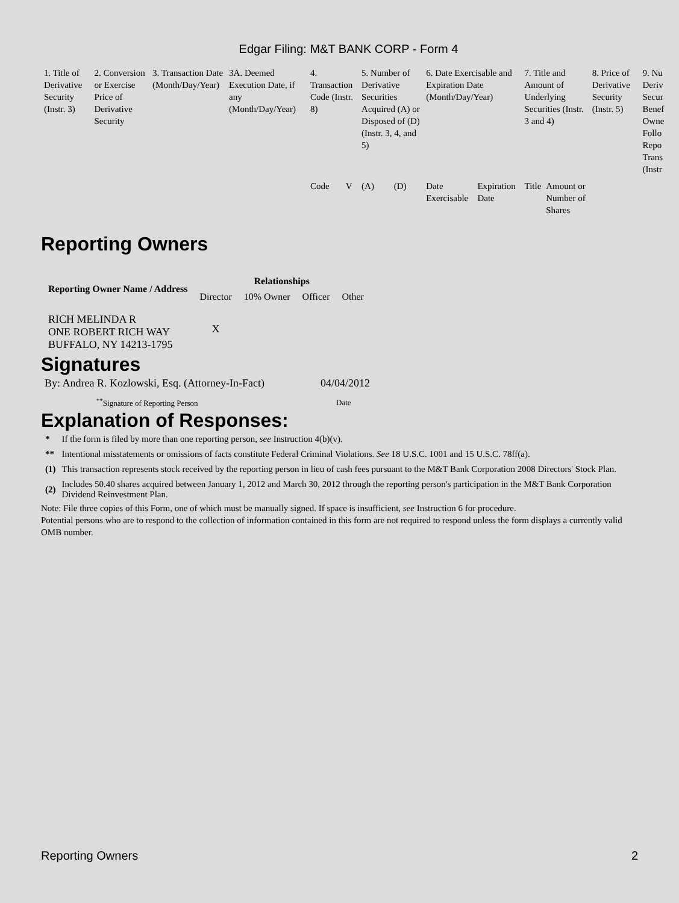Edgar Filing: M&T BANK CORP - Form 4
| 1. Title of Derivative Security (Instr. 3) | 2. Conversion or Exercise Price of Derivative Security | 3. Transaction Date (Month/Day/Year) | 3A. Deemed Execution Date, if any (Month/Day/Year) | 4. Transaction Code (Instr. 8) | | 5. Number of Derivative Securities Acquired (A) or Disposed of (D) (Instr. 3, 4, and 5) | | 6. Date Exercisable and Expiration Date (Month/Day/Year) | | 7. Title and Amount of Underlying Securities (Instr. 3 and 4) | | 8. Price of Derivative Security (Instr. 5) | 9. Nu Deriv Secur Benef Owne Follo Repo Trans (Instr |
| | | | | Code | V | (A) | (D) | Date Exercisable | Expiration Date | Title | Amount or Number of Shares | | |
Reporting Owners
| Reporting Owner Name / Address | Relationships | | | |
| --- | --- | --- | --- | --- |
| | Director | 10% Owner | Officer | Other |
| RICH MELINDA R ONE ROBERT RICH WAY BUFFALO, NY 14213-1795 | X | | | |
Signatures
| By: Andrea R. Kozlowski, Esq. (Attorney-In-Fact) | 04/04/2012 |
| <sup>**</sup> Signature of Reporting Person | Date |
Explanation of Responses:
| * | If the form is filed by more than one reporting person, see Instruction 4(b)(v). |
| ** | Intentional misstatements or omissions of facts constitute Federal Criminal Violations. See 18 U.S.C. 1001 and 15 U.S.C. 78ff(a). |
| (1) | This transaction represents stock received by the reporting person in lieu of cash fees pursuant to the M&T Bank Corporation 2008 Directors' Stock Plan. |
| (2) | Includes 50.40 shares acquired between January 1, 2012 and March 30, 2012 through the reporting person's participation in the M&T Bank Corporation Dividend Reinvestment Plan. |
Note: File three copies of this Form, one of which must be manually signed. If space is insufficient, see Instruction 6 for procedure.
Potential persons who are to respond to the collection of information contained in this form are not required to respond unless the form displays a currently valid OMB number.
Reporting Owners 2